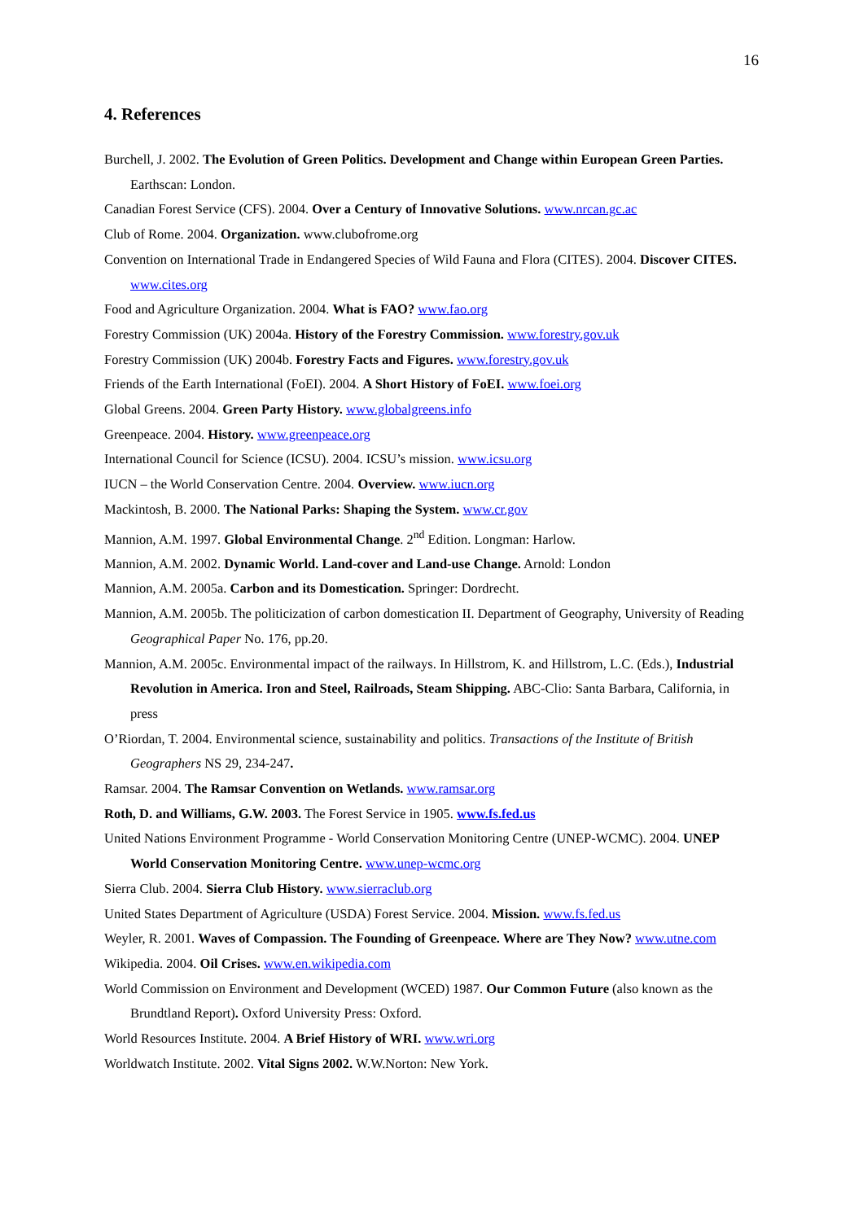16
4. References
Burchell, J. 2002. The Evolution of Green Politics. Development and Change within European Green Parties. Earthscan: London.
Canadian Forest Service (CFS). 2004. Over a Century of Innovative Solutions. www.nrcan.gc.ac
Club of Rome. 2004. Organization. www.clubofrome.org
Convention on International Trade in Endangered Species of Wild Fauna and Flora (CITES). 2004. Discover CITES. www.cites.org
Food and Agriculture Organization. 2004. What is FAO? www.fao.org
Forestry Commission (UK) 2004a. History of the Forestry Commission. www.forestry.gov.uk
Forestry Commission (UK) 2004b. Forestry Facts and Figures. www.forestry.gov.uk
Friends of the Earth International (FoEI). 2004. A Short History of FoEI. www.foei.org
Global Greens. 2004. Green Party History. www.globalgreens.info
Greenpeace. 2004. History. www.greenpeace.org
International Council for Science (ICSU). 2004. ICSU’s mission. www.icsu.org
IUCN – the World Conservation Centre. 2004. Overview. www.iucn.org
Mackintosh, B. 2000. The National Parks: Shaping the System. www.cr.gov
Mannion, A.M. 1997. Global Environmental Change. 2<sup>nd</sup> Edition. Longman: Harlow.
Mannion, A.M. 2002. Dynamic World. Land-cover and Land-use Change. Arnold: London
Mannion, A.M. 2005a. Carbon and its Domestication. Springer: Dordrecht.
Mannion, A.M. 2005b. The politicization of carbon domestication II. Department of Geography, University of Reading Geographical Paper No. 176, pp.20.
Mannion, A.M. 2005c. Environmental impact of the railways. In Hillstrom, K. and Hillstrom, L.C. (Eds.), Industrial Revolution in America. Iron and Steel, Railroads, Steam Shipping. ABC-Clio: Santa Barbara, California, in press
O’Riordan, T. 2004. Environmental science, sustainability and politics. Transactions of the Institute of British Geographers NS 29, 234-247.
Ramsar. 2004. The Ramsar Convention on Wetlands. www.ramsar.org
Roth, D. and Williams, G.W. 2003. The Forest Service in 1905. www.fs.fed.us
United Nations Environment Programme - World Conservation Monitoring Centre (UNEP-WCMC). 2004. UNEP World Conservation Monitoring Centre. www.unep-wcmc.org
Sierra Club. 2004. Sierra Club History. www.sierraclub.org
United States Department of Agriculture (USDA) Forest Service. 2004. Mission. www.fs.fed.us
Weyler, R. 2001. Waves of Compassion. The Founding of Greenpeace. Where are They Now? www.utne.com
Wikipedia. 2004. Oil Crises. www.en.wikipedia.com
World Commission on Environment and Development (WCED) 1987. Our Common Future (also known as the Brundtland Report). Oxford University Press: Oxford.
World Resources Institute. 2004. A Brief History of WRI. www.wri.org
Worldwatch Institute. 2002. Vital Signs 2002. W.W.Norton: New York.